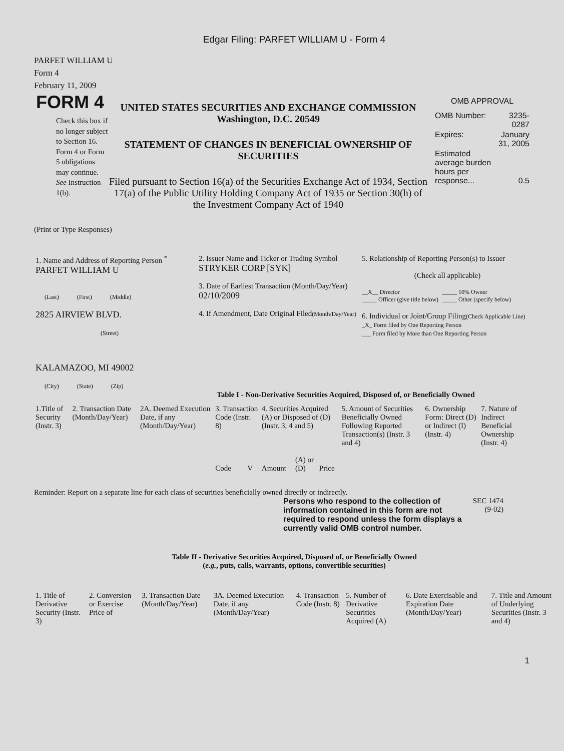Edgar Filing: PARFET WILLIAM U - Form 4
PARFET WILLIAM U
Form 4
February 11, 2009
FORM 4
Check this box if no longer subject to Section 16. Form 4 or Form 5 obligations may continue. See Instruction 1(b).
UNITED STATES SECURITIES AND EXCHANGE COMMISSION
Washington, D.C. 20549
STATEMENT OF CHANGES IN BENEFICIAL OWNERSHIP OF SECURITIES
Filed pursuant to Section 16(a) of the Securities Exchange Act of 1934, Section 17(a) of the Public Utility Holding Company Act of 1935 or Section 30(h) of the Investment Company Act of 1940
OMB APPROVAL
| OMB Number: | 3235-0287 |
| Expires: | January 31, 2005 |
| Estimated average burden hours per response... | 0.5 |
(Print or Type Responses)
| 1. Name and Address of Reporting Person <sup>*</sup> PARFET WILLIAM U (Last) (First) (Middle) 2825 AIRVIEW BLVD. (Street) KALAMAZOO, MI 49002 (City) (State) (Zip) | 2. Issuer Name and Ticker or Trading Symbol STRYKER CORP [SYK] 3. Date of Earliest Transaction (Month/Day/Year) 02/10/2009 4. If Amendment, Date Original Filed (Month/Day/Year) | 5. Relationship of Reporting Person(s) to Issuer (Check all applicable) __X__ Director _____ Officer (give title below) _____ 10% Owner _____ Other (specify below) 6. Individual or Joint/Group Filing (Check Applicable Line) _X_ Form filed by One Reporting Person ___ Form filed by More than One Reporting Person |
Table I - Non-Derivative Securities Acquired, Disposed of, or Beneficially Owned
| 1.Title of Security (Instr. 3) | 2. Transaction Date (Month/Day/Year) | 2A. Deemed Execution Date, if any (Month/Day/Year) | 3. Transaction Code (Instr. 8) | | 4. Securities Acquired (A) or Disposed of (D) (Instr. 3, 4 and 5) | | | 5. Amount of Securities Beneficially Owned Following Reported Transaction(s) (Instr. 3 and 4) | 6. Ownership Form: Direct (D) or Indirect (I) (Instr. 4) | 7. Nature of Indirect Beneficial Ownership (Instr. 4) |
| | | | Code | V | Amount | (A) or (D) | Price | | | |
Reminder: Report on a separate line for each class of securities beneficially owned directly or indirectly.
Persons who respond to the collection of information contained in this form are not required to respond unless the form displays a currently valid OMB control number.
SEC 1474 (9-02)
Table II - Derivative Securities Acquired, Disposed of, or Beneficially Owned
(e.g., puts, calls, warrants, options, convertible securities)
| 1. Title of Derivative Security (Instr. 3) | 2. Conversion or Exercise Price of | 3. Transaction Date (Month/Day/Year) | 3A. Deemed Execution Date, if any (Month/Day/Year) | 4. Transaction Code (Instr. 8) | 5. Number of Derivative Securities Acquired (A) | 6. Date Exercisable and Expiration Date (Month/Day/Year) | 7. Title and Amount of Underlying Securities (Instr. 3 and 4) |
1